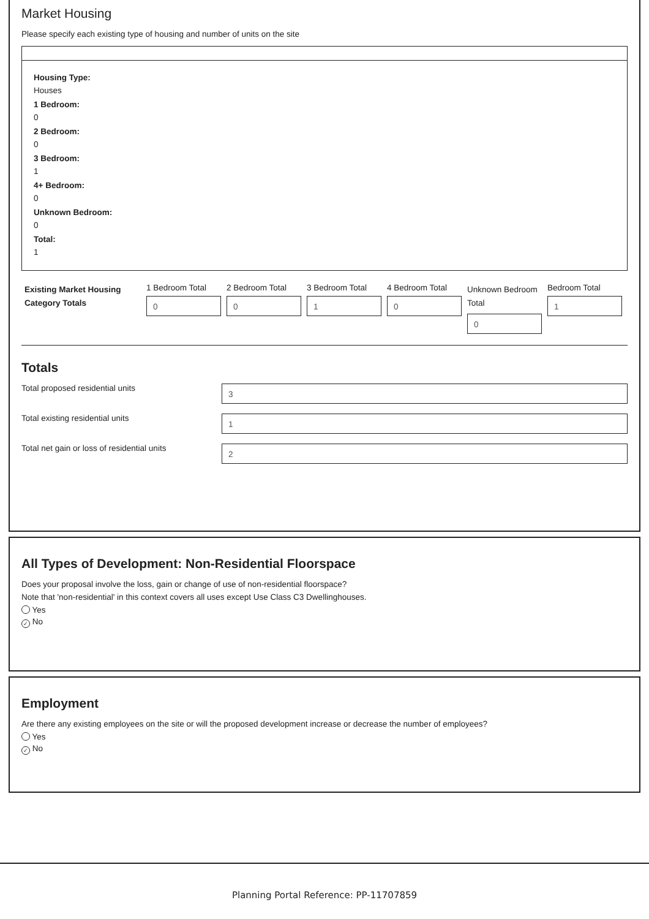Market Housing
Please specify each existing type of housing and number of units on the site
Housing Type:
Houses
1 Bedroom:
0
2 Bedroom:
0
3 Bedroom:
1
4+ Bedroom:
0
Unknown Bedroom:
0
Total:
1
Existing Market Housing Category Totals
1 Bedroom Total
0
2 Bedroom Total
0
3 Bedroom Total
1
4 Bedroom Total
0
Unknown Bedroom Total
0
Bedroom Total
1
Totals
Total proposed residential units
3
Total existing residential units
1
Total net gain or loss of residential units
2
All Types of Development: Non-Residential Floorspace
Does your proposal involve the loss, gain or change of use of non-residential floorspace?
Note that 'non-residential' in this context covers all uses except Use Class C3 Dwellinghouses.
Yes
✓ No
Employment
Are there any existing employees on the site or will the proposed development increase or decrease the number of employees?
Yes
✓ No
Planning Portal Reference: PP-11707859